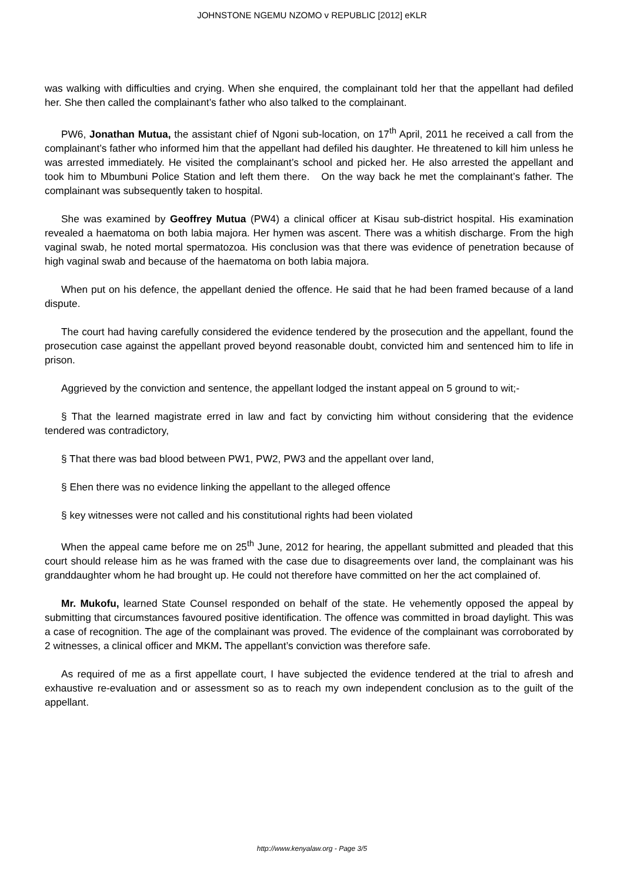JOHNSTONE NGEMU NZOMO v REPUBLIC [2012] eKLR
was walking with difficulties and crying. When she enquired, the complainant told her that the appellant had defiled her. She then called the complainant’s father who also talked to the complainant.
PW6, Jonathan Mutua, the assistant chief of Ngoni sub-location, on 17<sup>th</sup> April, 2011 he received a call from the complainant’s father who informed him that the appellant had defiled his daughter. He threatened to kill him unless he was arrested immediately. He visited the complainant’s school and picked her. He also arrested the appellant and took him to Mbumbuni Police Station and left them there. On the way back he met the complainant’s father. The complainant was subsequently taken to hospital.
She was examined by Geoffrey Mutua (PW4) a clinical officer at Kisau sub-district hospital. His examination revealed a haematoma on both labia majora. Her hymen was ascent. There was a whitish discharge. From the high vaginal swab, he noted mortal spermatozoa. His conclusion was that there was evidence of penetration because of high vaginal swab and because of the haematoma on both labia majora.
When put on his defence, the appellant denied the offence. He said that he had been framed because of a land dispute.
The court had having carefully considered the evidence tendered by the prosecution and the appellant, found the prosecution case against the appellant proved beyond reasonable doubt, convicted him and sentenced him to life in prison.
Aggrieved by the conviction and sentence, the appellant lodged the instant appeal on 5 ground to wit;-
§ That the learned magistrate erred in law and fact by convicting him without considering that the evidence tendered was contradictory,
§ That there was bad blood between PW1, PW2, PW3 and the appellant over land,
§ Ehen there was no evidence linking the appellant to the alleged offence
§ key witnesses were not called and his constitutional rights had been violated
When the appeal came before me on 25<sup>th</sup> June, 2012 for hearing, the appellant submitted and pleaded that this court should release him as he was framed with the case due to disagreements over land, the complainant was his granddaughter whom he had brought up. He could not therefore have committed on her the act complained of.
Mr. Mukofu, learned State Counsel responded on behalf of the state. He vehemently opposed the appeal by submitting that circumstances favoured positive identification. The offence was committed in broad daylight. This was a case of recognition. The age of the complainant was proved. The evidence of the complainant was corroborated by 2 witnesses, a clinical officer and MKM. The appellant’s conviction was therefore safe.
As required of me as a first appellate court, I have subjected the evidence tendered at the trial to afresh and exhaustive re-evaluation and or assessment so as to reach my own independent conclusion as to the guilt of the appellant.
http://www.kenyalaw.org - Page 3/5